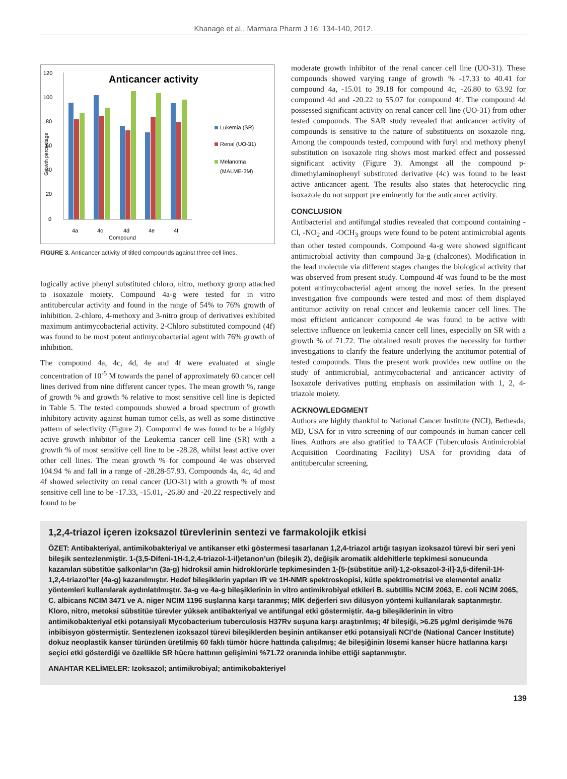Khanage et al., Marmara Pharm J 16: 134-140, 2012.
Anticancer activity
120
100
80
60
40
20
0
Growth percentage
4a
4c
4d
4e
4f
Compound
Lukemia (SR)
Renal (UO-31)
Melanoma
(MALME-3M)
FIGURE 3. Anticancer activity of titled compounds against three cell lines.
logically active phenyl substituted chloro, nitro, methoxy group attached to isoxazole moiety. Compound 4a-g were tested for in vitro antitubercular activity and found in the range of 54% to 76% growth of inhibition. 2-chloro, 4-methoxy and 3-nitro group of derivatives exhibited maximum antimycobacterial activity. 2-Chloro substituted compound (4f) was found to be most potent antimycobacterial agent with 76% growth of inhibition.
The compound 4a, 4c, 4d, 4e and 4f were evaluated at single concentration of 10<sup>-5</sup> M towards the panel of approximately 60 cancer cell lines derived from nine different cancer types. The mean growth %, range of growth % and growth % relative to most sensitive cell line is depicted in Table 5. The tested compounds showed a broad spectrum of growth inhibitory activity against human tumor cells, as well as some distinctive pattern of selectivity (Figure 2). Compound 4e was found to be a highly active growth inhibitor of the Leukemia cancer cell line (SR) with a growth % of most sensitive cell line to be -28.28, whilst least active over other cell lines. The mean growth % for compound 4e was observed 104.94 % and fall in a range of -28.28-57.93. Compounds 4a, 4c, 4d and 4f showed selectivity on renal cancer (UO-31) with a growth % of most sensitive cell line to be -17.33, -15.01, -26.80 and -20.22 respectively and found to be
moderate growth inhibitor of the renal cancer cell line (UO-31). These compounds showed varying range of growth % -17.33 to 40.41 for compound 4a, -15.01 to 39.18 for compound 4c, -26.80 to 63.92 for compound 4d and -20.22 to 55.07 for compound 4f. The compound 4d possessed significant activity on renal cancer cell line (UO-31) from other tested compounds. The SAR study revealed that anticancer activity of compounds is sensitive to the nature of substituents on isoxazole ring. Among the compounds tested, compound with furyl and methoxy phenyl substitution on isoxazole ring shows most marked effect and possessed significant activity (Figure 3). Amongst all the compound p-dimethylaminophenyl substituted derivative (4c) was found to be least active anticancer agent. The results also states that heterocyclic ring isoxazole do not support pre eminently for the anticancer activity.
CONCLUSION
Antibacterial and antifungal studies revealed that compound containing -Cl, -NO<sub>2</sub> and -OCH<sub>3</sub> groups were found to be potent antimicrobial agents than other tested compounds. Compound 4a-g were showed significant antimicrobial activity than compound 3a-g (chalcones). Modification in the lead molecule via different stages changes the biological activity that was observed from present study. Compound 4f was found to be the most potent antimycobacterial agent among the novel series. In the present investigation five compounds were tested and most of them displayed antitumor activity on renal cancer and leukemia cancer cell lines. The most efficient anticancer compound 4e was found to be active with selective influence on leukemia cancer cell lines, especially on SR with a growth % of 71.72. The obtained result proves the necessity for further investigations to clarify the feature underlying the antitumor potential of tested compounds. Thus the present work provides new outline on the study of antimicrobial, antimycobacterial and anticancer activity of Isoxazole derivatives putting emphasis on assimilation with 1, 2, 4-triazole moiety.
ACKNOWLEDGMENT
Authors are highly thankful to National Cancer Institute (NCI), Bethesda, MD, USA for in vitro screening of our compounds in human cancer cell lines. Authors are also gratified to TAACF (Tuberculosis Antimicrobial Acquisition Coordinating Facility) USA for providing data of antitubercular screening.
1,2,4-triazol içeren izoksazol türevlerinin sentezi ve farmakolojik etkisi
ÖZET: Antibakteriyal, antimikobakteriyal ve antikanser etki göstermesi tasarlanan 1,2,4-triazol artığı taşıyan izoksazol türevi bir seri yeni bileşik sentezlenmiştir. 1-(3,5-Difeni-1H-1,2,4-triazol-1-il)etanon’un (bileşik 2), değişik aromatik aldehitlerle tepkimesi sonucunda kazanılan sübstitüe şalkonlar’ın (3a-g) hidroksil amin hidroklorürle tepkimesinden 1-[5-(sübstitüe aril)-1,2-oksazol-3-il]-3,5-difenil-1H-1,2,4-triazol’ler (4a-g) kazanılmıştır. Hedef bileşiklerin yapıları IR ve 1H-NMR spektroskopisi, kütle spektrometrisi ve elementel analiz yöntemleri kullanılarak aydınlatılmıştır. 3a-g ve 4a-g bileşiklerinin in vitro antimikrobiyal etkileri B. subtillis NCIM 2063, E. coli NCIM 2065, C. albicans NCIM 3471 ve A. niger NCIM 1196 suşlarına karşı taranmış; MİK değerleri sıvı dilüsyon yöntemi kullanılarak saptanmıştır. Kloro, nitro, metoksi sübstitüe türevler yüksek antibakteriyal ve antifungal etki göstermiştir. 4a-g bileşiklerinin in vitro antimikobakteriyal etki potansiyali Mycobacterium tuberculosis H37Rv suşuna karşı araştırılmış; 4f bileşiği, >6.25 μg/ml derişimde %76 inbibisyon göstermiştir. Sentezlenen izoksazol türevi bileşiklerden beşinin antikanser etki potansiyali NCI’de (National Cancer Institute) dokuz neoplastik kanser türünden üretilmiş 60 faklı tümör hücre hattında çalışılmış; 4e bileşiğinin lösemi kanser hücre hatlarına karşı seçici etki gösterdiği ve özellikle SR hücre hattının gelişimini %71.72 oranında inhibe ettiği saptanmıştır.
ANAHTAR KELİMELER: Izoksazol; antimikrobiyal; antimikobakteriyel
139